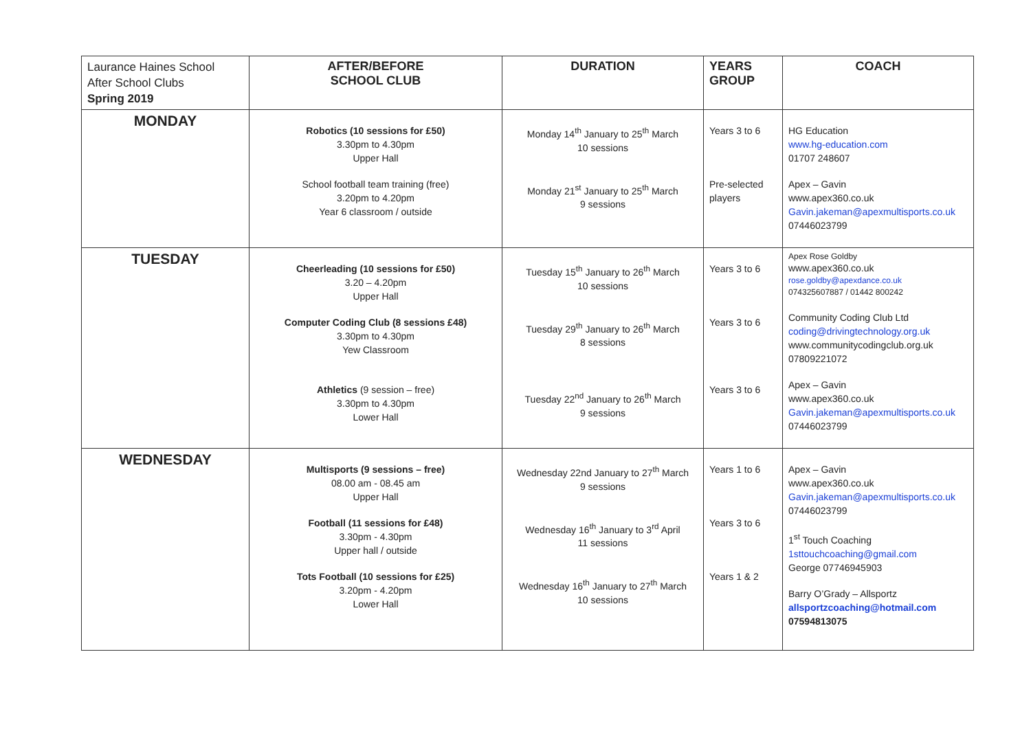| Laurance Haines School After School Clubs Spring 2019 | AFTER/BEFORE SCHOOL CLUB | DURATION | YEARS GROUP | COACH |
| --- | --- | --- | --- | --- |
| MONDAY | Robotics (10 sessions for £50) 3.30pm to 4.30pm Upper Hall School football team training (free) 3.20pm to 4.20pm Year 6 classroom / outside | Monday 14<sup>th</sup> January to 25<sup>th</sup> March 10 sessions Monday 21<sup>st</sup> January to 25<sup>th</sup> March 9 sessions | Years 3 to 6 Pre-selected players | HG Education www.hg-education.com 01707 248607 Apex – Gavin www.apex360.co.uk Gavin.jakeman@apexmultisports.co.uk 07446023799 |
| TUESDAY | Cheerleading (10 sessions for £50) 3.20 – 4.20pm Upper Hall Computer Coding Club (8 sessions £48) 3.30pm to 4.30pm Yew Classroom Athletics (9 session – free) 3.30pm to 4.30pm Lower Hall | Tuesday 15<sup>th</sup> January to 26<sup>th</sup> March 10 sessions Tuesday 29<sup>th</sup> January to 26<sup>th</sup> March 8 sessions Tuesday 22<sup>nd</sup> January to 26<sup>th</sup> March 9 sessions | Years 3 to 6 Years 3 to 6 Years 3 to 6 | Apex Rose Goldby www.apex360.co.uk rose.goldby@apexdance.co.uk 074325607887 / 01442 800242 Community Coding Club Ltd coding@drivingtechnology.org.uk www.communitycodingclub.org.uk 07809221072 Apex – Gavin www.apex360.co.uk Gavin.jakeman@apexmultisports.co.uk 07446023799 |
| WEDNESDAY | Multisports (9 sessions – free) 08.00 am - 08.45 am Upper Hall Football (11 sessions for £48) 3.30pm - 4.30pm Upper hall / outside Tots Football (10 sessions for £25) 3.20pm - 4.20pm Lower Hall | Wednesday 22nd January to 27<sup>th</sup> March 9 sessions Wednesday 16<sup>th</sup> January to 3<sup>rd</sup> April 11 sessions Wednesday 16<sup>th</sup> January to 27<sup>th</sup> March 10 sessions | Years 1 to 6 Years 3 to 6 Years 1 & 2 | Apex – Gavin www.apex360.co.uk Gavin.jakeman@apexmultisports.co.uk 07446023799 1<sup>st</sup> Touch Coaching 1sttouchcoaching@gmail.com George 07746945903 Barry O’Grady – Allsportz allsportzcoaching@hotmail.com 07594813075 |